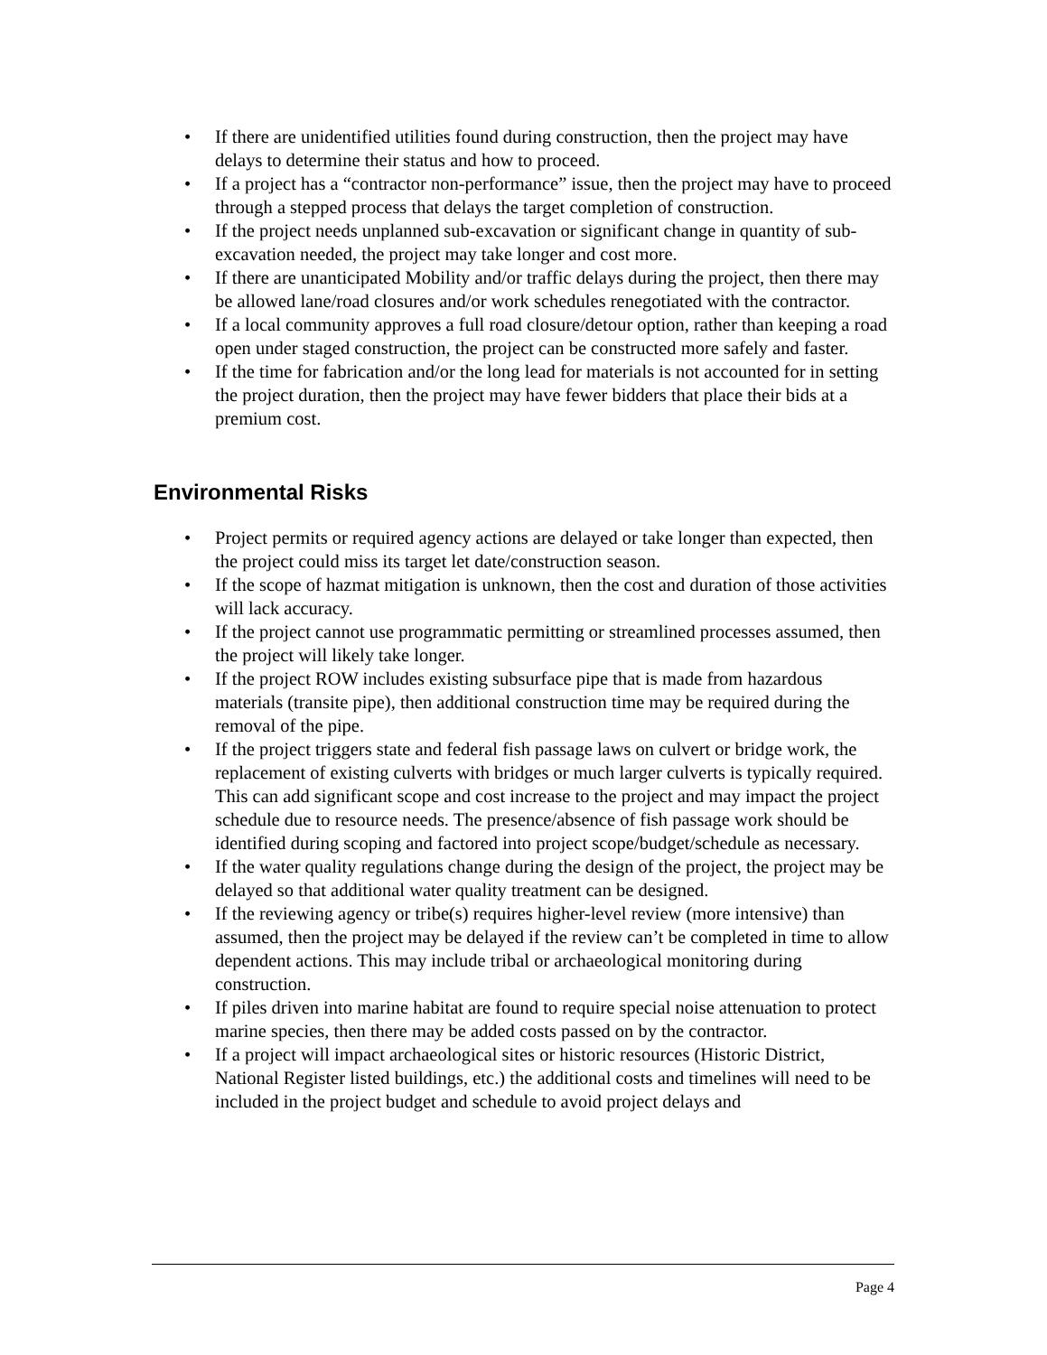• If there are unidentified utilities found during construction, then the project may have delays to determine their status and how to proceed.
• If a project has a “contractor non-performance” issue, then the project may have to proceed through a stepped process that delays the target completion of construction.
• If the project needs unplanned sub-excavation or significant change in quantity of sub-excavation needed, the project may take longer and cost more.
• If there are unanticipated Mobility and/or traffic delays during the project, then there may be allowed lane/road closures and/or work schedules renegotiated with the contractor.
• If a local community approves a full road closure/detour option, rather than keeping a road open under staged construction, the project can be constructed more safely and faster.
• If the time for fabrication and/or the long lead for materials is not accounted for in setting the project duration, then the project may have fewer bidders that place their bids at a premium cost.
Environmental Risks
• Project permits or required agency actions are delayed or take longer than expected, then the project could miss its target let date/construction season.
• If the scope of hazmat mitigation is unknown, then the cost and duration of those activities will lack accuracy.
• If the project cannot use programmatic permitting or streamlined processes assumed, then the project will likely take longer.
• If the project ROW includes existing subsurface pipe that is made from hazardous materials (transite pipe), then additional construction time may be required during the removal of the pipe.
• If the project triggers state and federal fish passage laws on culvert or bridge work, the replacement of existing culverts with bridges or much larger culverts is typically required. This can add significant scope and cost increase to the project and may impact the project schedule due to resource needs. The presence/absence of fish passage work should be identified during scoping and factored into project scope/budget/schedule as necessary.
• If the water quality regulations change during the design of the project, the project may be delayed so that additional water quality treatment can be designed.
• If the reviewing agency or tribe(s) requires higher-level review (more intensive) than assumed, then the project may be delayed if the review can’t be completed in time to allow dependent actions. This may include tribal or archaeological monitoring during construction.
• If piles driven into marine habitat are found to require special noise attenuation to protect marine species, then there may be added costs passed on by the contractor.
• If a project will impact archaeological sites or historic resources (Historic District, National Register listed buildings, etc.) the additional costs and timelines will need to be included in the project budget and schedule to avoid project delays and
Page 4